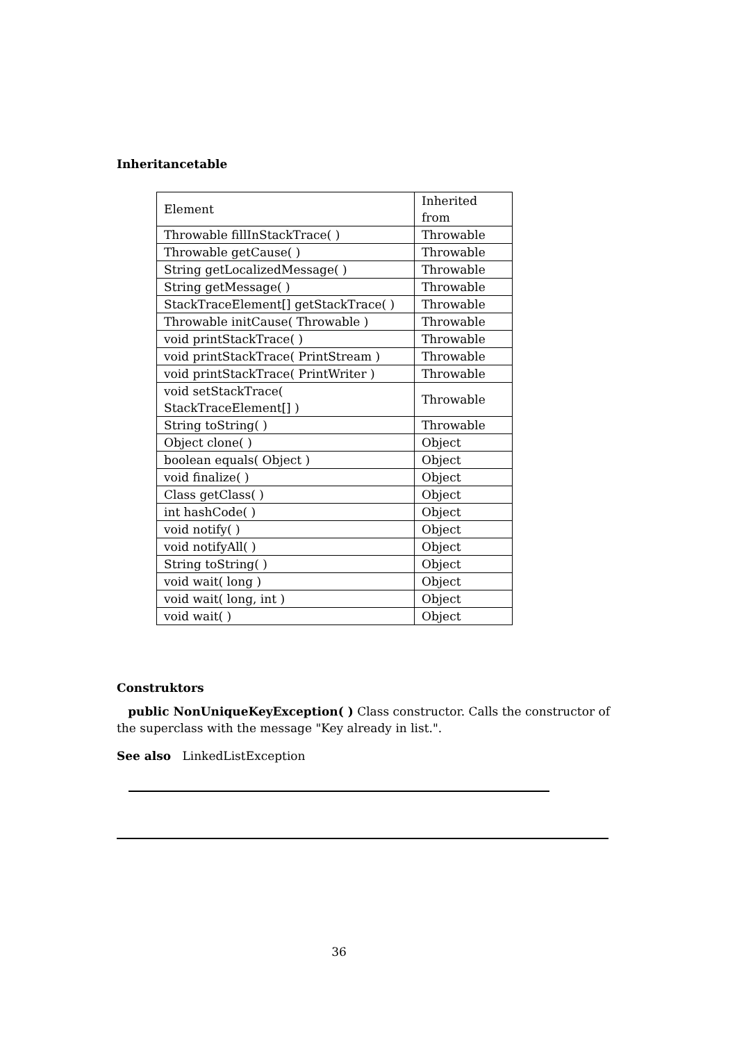Inheritancetable
| Element | Inherited from |
| Throwable fillInStackTrace( ) | Throwable |
| Throwable getCause( ) | Throwable |
| String getLocalizedMessage( ) | Throwable |
| String getMessage( ) | Throwable |
| StackTraceElement[] getStackTrace( ) | Throwable |
| Throwable initCause( Throwable ) | Throwable |
| void printStackTrace( ) | Throwable |
| void printStackTrace( PrintStream ) | Throwable |
| void printStackTrace( PrintWriter ) | Throwable |
| void setStackTrace( StackTraceElement[] ) | Throwable |
| String toString( ) | Throwable |
| Object clone( ) | Object |
| boolean equals( Object ) | Object |
| void finalize( ) | Object |
| Class getClass( ) | Object |
| int hashCode( ) | Object |
| void notify( ) | Object |
| void notifyAll( ) | Object |
| String toString( ) | Object |
| void wait( long ) | Object |
| void wait( long, int ) | Object |
| void wait( ) | Object |
Construktors
public NonUniqueKeyException( ) Class constructor. Calls the constructor of the superclass with the message "Key already in list.".
See also LinkedListException
36